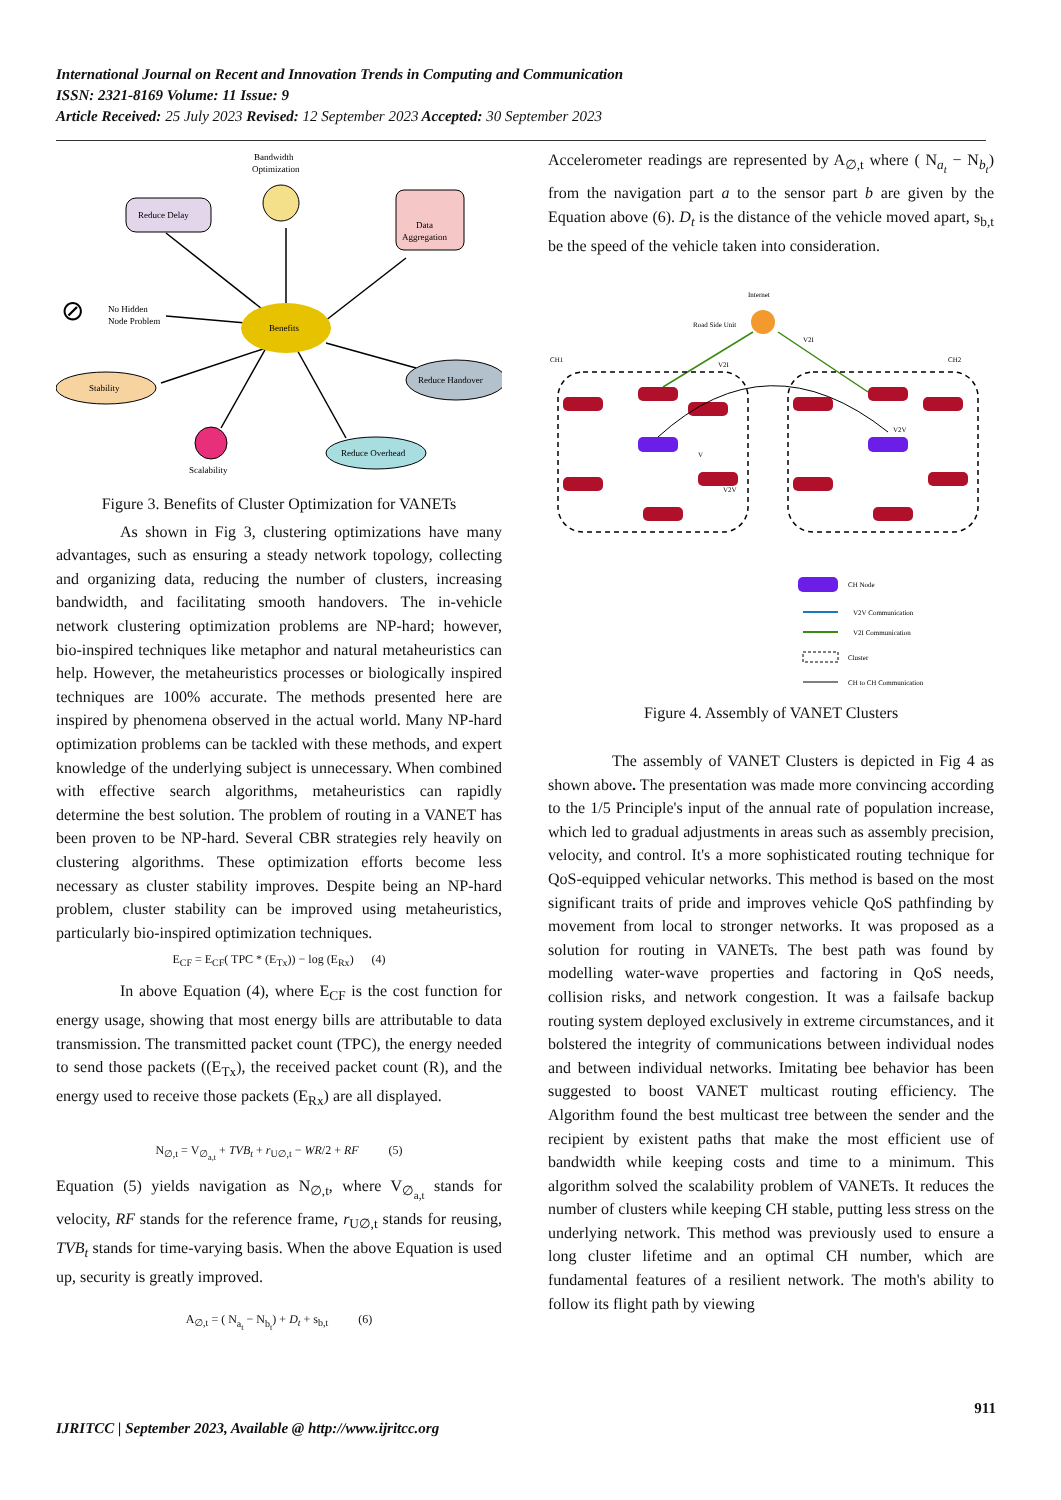International Journal on Recent and Innovation Trends in Computing and Communication
ISSN: 2321-8169 Volume: 11 Issue: 9
Article Received: 25 July 2023 Revised: 12 September 2023 Accepted: 30 September 2023
Benefits
Reduce Delay
Bandwidth
Optimization
Data
Aggregation
No Hidden
Node Problem
⊘
Stability
Scalability
Reduce Overhead
Reduce Handover
Figure 3. Benefits of Cluster Optimization for VANETs
As shown in Fig 3, clustering optimizations have many advantages, such as ensuring a steady network topology, collecting and organizing data, reducing the number of clusters, increasing bandwidth, and facilitating smooth handovers. The in-vehicle network clustering optimization problems are NP-hard; however, bio-inspired techniques like metaphor and natural metaheuristics can help. However, the metaheuristics processes or biologically inspired techniques are 100% accurate. The methods presented here are inspired by phenomena observed in the actual world. Many NP-hard optimization problems can be tackled with these methods, and expert knowledge of the underlying subject is unnecessary. When combined with effective search algorithms, metaheuristics can rapidly determine the best solution. The problem of routing in a VANET has been proven to be NP-hard. Several CBR strategies rely heavily on clustering algorithms. These optimization efforts become less necessary as cluster stability improves. Despite being an NP-hard problem, cluster stability can be improved using metaheuristics, particularly bio-inspired optimization techniques.
E<sub>CF</sub> = E<sub>CF</sub>( TPC * (E<sub>Tx</sub>)) − log (E<sub>Rx</sub>) (4)
In above Equation (4), where E<sub>CF</sub> is the cost function for energy usage, showing that most energy bills are attributable to data transmission. The transmitted packet count (TPC), the energy needed to send those packets ((E<sub>Tx</sub>), the received packet count (R), and the energy used to receive those packets (E<sub>Rx</sub>) are all displayed.
N<sub>∅,t</sub> = V<sub>∅<sub>a,t</sub></sub> + TVB<sub>t</sub> + r<sub>U∅,t</sub> − WR/2 + RF (5)
Equation (5) yields navigation as N<sub>∅,t</sub>, where V<sub>∅<sub>a,t</sub></sub> stands for velocity, RF stands for the reference frame, r<sub>U∅,t</sub> stands for reusing, TVB<sub>t</sub> stands for time-varying basis. When the above Equation is used up, security is greatly improved.
A<sub>∅,t</sub> = ( N<sub>a<sub>t</sub></sub> − N<sub>b<sub>t</sub></sub>) + D<sub>t</sub> + s<sub>b,t</sub> (6)
Accelerometer readings are represented by A<sub>∅,t</sub> where ( N<sub>a<sub>t</sub></sub> − N<sub>b<sub>t</sub></sub>) from the navigation part a to the sensor part b are given by the Equation above (6). D<sub>t</sub> is the distance of the vehicle moved apart, s<sub>b,t</sub> be the speed of the vehicle taken into consideration.
Internet
Road Side Unit
CH1
CH2
V2I
V2I
V2V
V2V
V
CH Node
V2V Communication
V2I Communication
Cluster
CH to CH Communication
Figure 4. Assembly of VANET Clusters
The assembly of VANET Clusters is depicted in Fig 4 as shown above. The presentation was made more convincing according to the 1/5 Principle's input of the annual rate of population increase, which led to gradual adjustments in areas such as assembly precision, velocity, and control. It's a more sophisticated routing technique for QoS-equipped vehicular networks. This method is based on the most significant traits of pride and improves vehicle QoS pathfinding by movement from local to stronger networks. It was proposed as a solution for routing in VANETs. The best path was found by modelling water-wave properties and factoring in QoS needs, collision risks, and network congestion. It was a failsafe backup routing system deployed exclusively in extreme circumstances, and it bolstered the integrity of communications between individual nodes and between individual networks. Imitating bee behavior has been suggested to boost VANET multicast routing efficiency. The Algorithm found the best multicast tree between the sender and the recipient by existent paths that make the most efficient use of bandwidth while keeping costs and time to a minimum. This algorithm solved the scalability problem of VANETs. It reduces the number of clusters while keeping CH stable, putting less stress on the underlying network. This method was previously used to ensure a long cluster lifetime and an optimal CH number, which are fundamental features of a resilient network. The moth's ability to follow its flight path by viewing
911
IJRITCC | September 2023, Available @ http://www.ijritcc.org